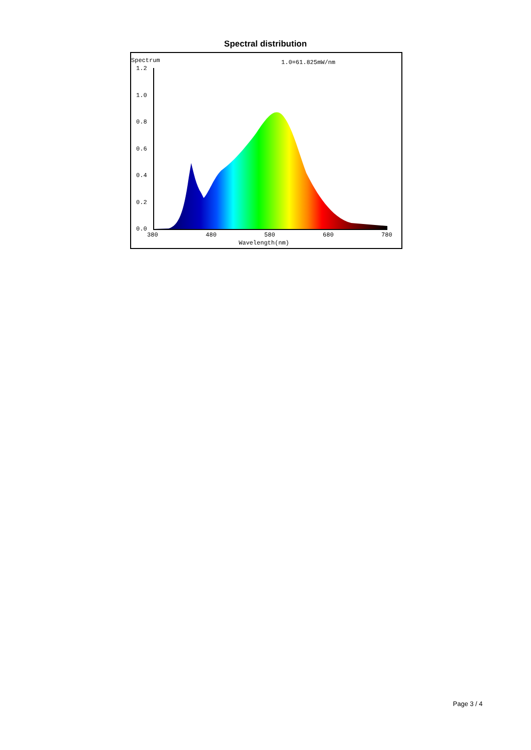Spectral distribution
Spectrum
1.0=61.825mW/nm
1.2
1.0
0.8
0.6
0.4
0.2
0.0
380
480
580
680
780
Wavelength(nm)
Page 3 / 4